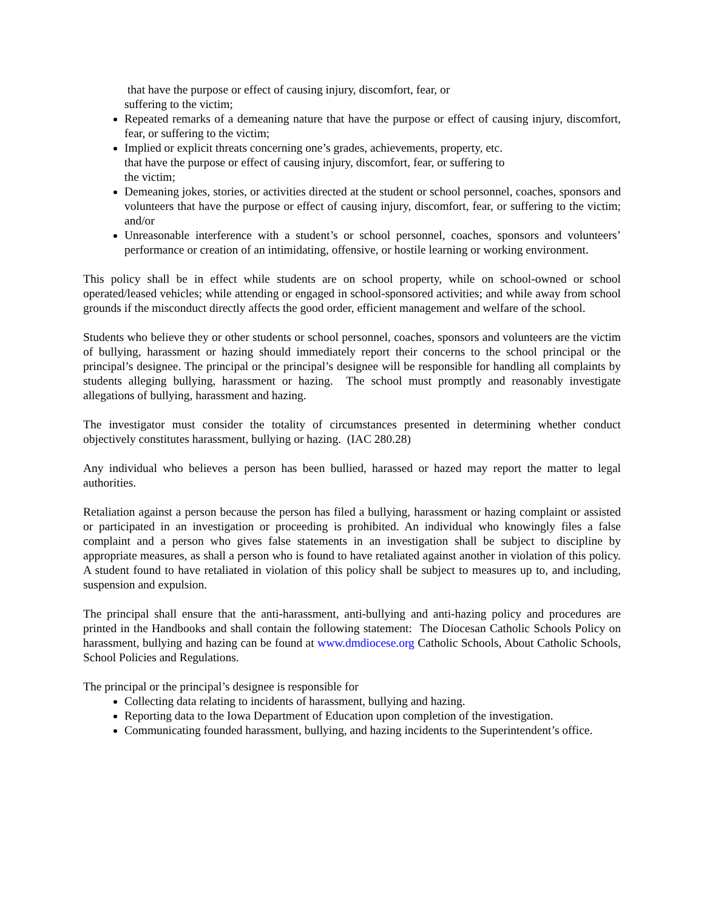that have the purpose or effect of causing injury, discomfort, fear, or
suffering to the victim;
Repeated remarks of a demeaning nature that have the purpose or effect of causing injury, discomfort, fear, or suffering to the victim;
Implied or explicit threats concerning one’s grades, achievements, property, etc.
that have the purpose or effect of causing injury, discomfort, fear, or suffering to
the victim;
Demeaning jokes, stories, or activities directed at the student or school personnel, coaches, sponsors and volunteers that have the purpose or effect of causing injury, discomfort, fear, or suffering to the victim; and/or
Unreasonable interference with a student’s or school personnel, coaches, sponsors and volunteers’ performance or creation of an intimidating, offensive, or hostile learning or working environment.
This policy shall be in effect while students are on school property, while on school-owned or school operated/leased vehicles; while attending or engaged in school-sponsored activities; and while away from school grounds if the misconduct directly affects the good order, efficient management and welfare of the school.
Students who believe they or other students or school personnel, coaches, sponsors and volunteers are the victim of bullying, harassment or hazing should immediately report their concerns to the school principal or the principal’s designee. The principal or the principal’s designee will be responsible for handling all complaints by students alleging bullying, harassment or hazing. The school must promptly and reasonably investigate allegations of bullying, harassment and hazing.
The investigator must consider the totality of circumstances presented in determining whether conduct objectively constitutes harassment, bullying or hazing. (IAC 280.28)
Any individual who believes a person has been bullied, harassed or hazed may report the matter to legal authorities.
Retaliation against a person because the person has filed a bullying, harassment or hazing complaint or assisted or participated in an investigation or proceeding is prohibited. An individual who knowingly files a false complaint and a person who gives false statements in an investigation shall be subject to discipline by appropriate measures, as shall a person who is found to have retaliated against another in violation of this policy. A student found to have retaliated in violation of this policy shall be subject to measures up to, and including, suspension and expulsion.
The principal shall ensure that the anti-harassment, anti-bullying and anti-hazing policy and procedures are printed in the Handbooks and shall contain the following statement: The Diocesan Catholic Schools Policy on harassment, bullying and hazing can be found at www.dmdiocese.org Catholic Schools, About Catholic Schools, School Policies and Regulations.
The principal or the principal’s designee is responsible for
Collecting data relating to incidents of harassment, bullying and hazing.
Reporting data to the Iowa Department of Education upon completion of the investigation.
Communicating founded harassment, bullying, and hazing incidents to the Superintendent’s office.